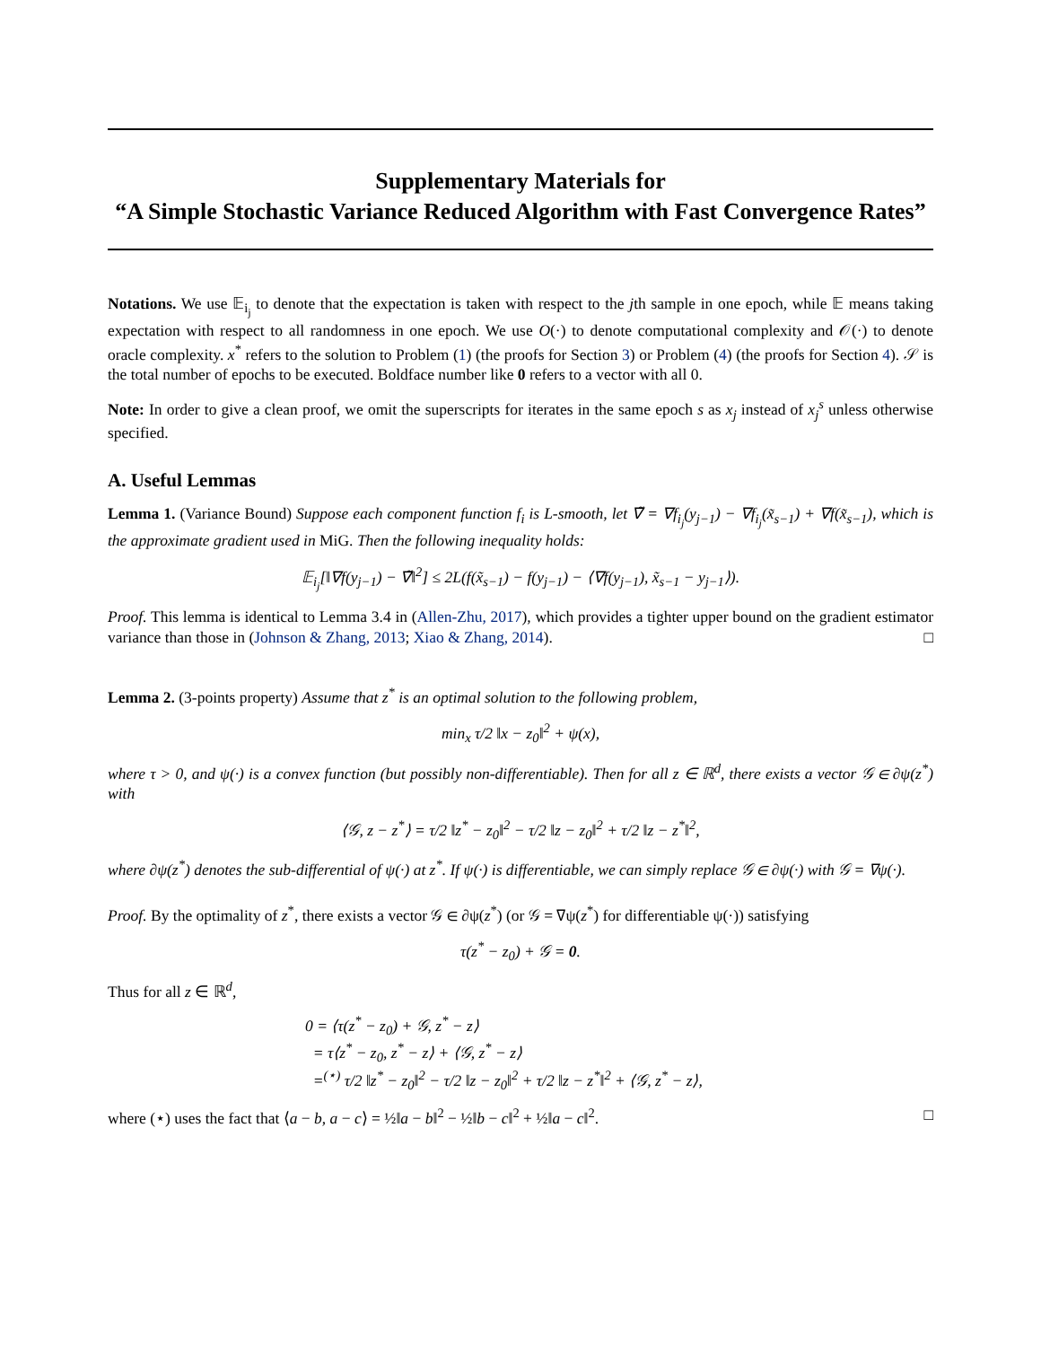Supplementary Materials for
“A Simple Stochastic Variance Reduced Algorithm with Fast Convergence Rates”
Notations. We use 𝔼<sub>i<sub>j</sub></sub> to denote that the expectation is taken with respect to the jth sample in one epoch, while 𝔼 means taking expectation with respect to all randomness in one epoch. We use O(·) to denote computational complexity and 𝒪(·) to denote oracle complexity. x<sup>*</sup> refers to the solution to Problem (1) (the proofs for Section 3) or Problem (4) (the proofs for Section 4). 𝒮 is the total number of epochs to be executed. Boldface number like 0 refers to a vector with all 0.
Note: In order to give a clean proof, we omit the superscripts for iterates in the same epoch s as x<sub>j</sub> instead of x<sub>j</sub><sup>s</sup> unless otherwise specified.
A. Useful Lemmas
Lemma 1. (Variance Bound) Suppose each component function f<sub>i</sub> is L-smooth, let ∇̃ = ∇f<sub>i<sub>j</sub></sub>(y<sub>j−1</sub>) − ∇f<sub>i<sub>j</sub></sub>(x̃<sub>s−1</sub>) + ∇f(x̃<sub>s−1</sub>), which is the approximate gradient used in MiG. Then the following inequality holds:
𝔼<sub>i<sub>j</sub></sub>[‖∇f(y<sub>j−1</sub>) − ∇̃‖<sup>2</sup>] ≤ 2L(f(x̃<sub>s−1</sub>) − f(y<sub>j−1</sub>) − ⟨∇f(y<sub>j−1</sub>), x̃<sub>s−1</sub> − y<sub>j−1</sub>⟩).
Proof. This lemma is identical to Lemma 3.4 in (Allen-Zhu, 2017), which provides a tighter upper bound on the gradient estimator variance than those in (Johnson & Zhang, 2013; Xiao & Zhang, 2014). □
Lemma 2. (3-points property) Assume that z<sup>*</sup> is an optimal solution to the following problem,
min<sub>x</sub> τ/2 ‖x − z<sub>0</sub>‖<sup>2</sup> + ψ(x),
where τ > 0, and ψ(·) is a convex function (but possibly non-differentiable). Then for all z ∈ ℝ<sup>d</sup>, there exists a vector 𝒢 ∈ ∂ψ(z<sup>*</sup>) with
⟨𝒢, z − z<sup>*</sup>⟩ = τ/2 ‖z<sup>*</sup> − z<sub>0</sub>‖<sup>2</sup> − τ/2 ‖z − z<sub>0</sub>‖<sup>2</sup> + τ/2 ‖z − z<sup>*</sup>‖<sup>2</sup>,
where ∂ψ(z<sup>*</sup>) denotes the sub-differential of ψ(·) at z<sup>*</sup>. If ψ(·) is differentiable, we can simply replace 𝒢 ∈ ∂ψ(·) with 𝒢 = ∇ψ(·).
Proof. By the optimality of z<sup>*</sup>, there exists a vector 𝒢 ∈ ∂ψ(z<sup>*</sup>) (or 𝒢 = ∇ψ(z<sup>*</sup>) for differentiable ψ(·)) satisfying
τ(z<sup>*</sup> − z<sub>0</sub>) + 𝒢 = 0.
Thus for all z ∈ ℝ<sup>d</sup>,
0 = ⟨τ(z<sup>*</sup> − z<sub>0</sub>) + 𝒢, z<sup>*</sup> − z⟩
= τ⟨z<sup>*</sup> − z<sub>0</sub>, z<sup>*</sup> − z⟩ + ⟨𝒢, z<sup>*</sup> − z⟩
=<sup>(⋆)</sup> τ/2 ‖z<sup>*</sup> − z<sub>0</sub>‖<sup>2</sup> − τ/2 ‖z − z<sub>0</sub>‖<sup>2</sup> + τ/2 ‖z − z<sup>*</sup>‖<sup>2</sup> + ⟨𝒢, z<sup>*</sup> − z⟩,
where (⋆) uses the fact that ⟨a − b, a − c⟩ = ½‖a − b‖<sup>2</sup> − ½‖b − c‖<sup>2</sup> + ½‖a − c‖<sup>2</sup>. □